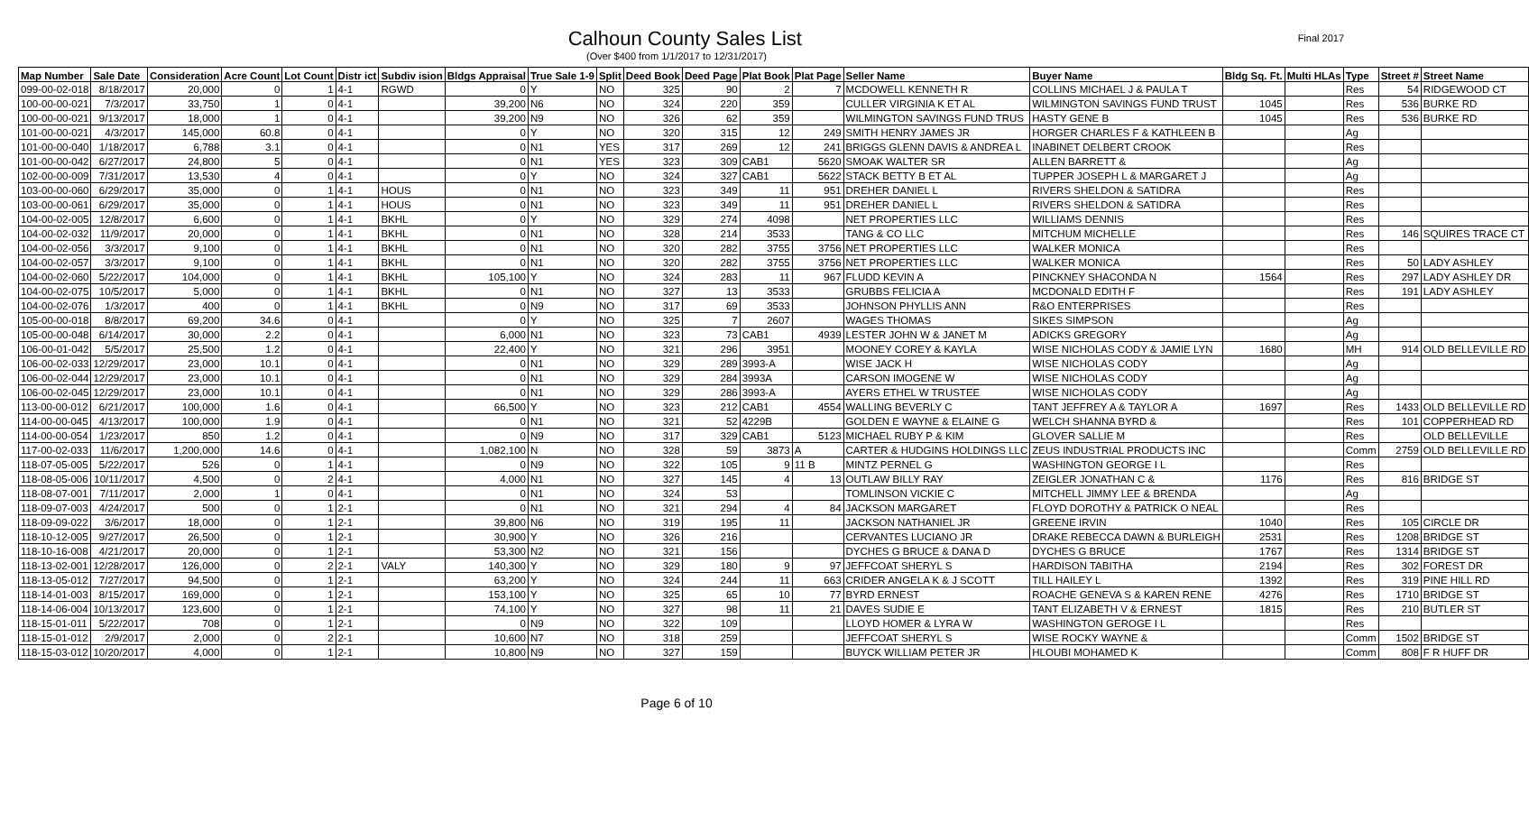Calhoun County Sales List
Final 2017
(Over $400 from 1/1/2017 to 12/31/2017)
| Map Number | Sale Date | Consideration | Acre Count | Lot Count | Distr ict | Subdiv ision | Bldgs Appraisal | True Sale 1-9 | Split | Deed Book | Deed Page | Plat Book | Plat Page | Seller Name | Buyer Name | Bldg Sq. Ft. | Multi HLAs | Type | Street # | Street Name |
| --- | --- | --- | --- | --- | --- | --- | --- | --- | --- | --- | --- | --- | --- | --- | --- | --- | --- | --- | --- | --- |
| 099-00-02-018 | 8/18/2017 | 20,000 | 0 | 1 | 4-1 | RGWD | 0 | Y | NO | 325 | 90 | 2 | 7 | MCDOWELL KENNETH R | COLLINS MICHAEL J & PAULA T | | | Res | 54 | RIDGEWOOD CT |
| 100-00-00-021 | 7/3/2017 | 33,750 | 1 | 0 | 4-1 | | 39,200 | N6 | NO | 324 | 220 | 359 | | CULLER VIRGINIA K ET AL | WILMINGTON SAVINGS FUND TRUST | 1045 | | Res | 536 | BURKE RD |
| 100-00-00-021 | 9/13/2017 | 18,000 | 1 | 0 | 4-1 | | 39,200 | N9 | NO | 326 | 62 | 359 | | WILMINGTON SAVINGS FUND TRUS | HASTY GENE B | 1045 | | Res | 536 | BURKE RD |
| 101-00-00-021 | 4/3/2017 | 145,000 | 60.8 | 0 | 4-1 | | 0 | Y | NO | 320 | 315 | 12 | 249 | SMITH HENRY JAMES JR | HORGER CHARLES F & KATHLEEN B | | | Ag | | |
| 101-00-00-040 | 1/18/2017 | 6,788 | 3.1 | 0 | 4-1 | | 0 | N1 | YES | 317 | 269 | 12 | 241 | BRIGGS GLENN DAVIS & ANDREA L | INABINET DELBERT CROOK | | | Res | | |
| 101-00-00-042 | 6/27/2017 | 24,800 | 5 | 0 | 4-1 | | 0 | N1 | YES | 323 | 309 | CAB1 | 5620 | SMOAK WALTER SR | ALLEN BARRETT & | | | Ag | | |
| 102-00-00-009 | 7/31/2017 | 13,530 | 4 | 0 | 4-1 | | 0 | Y | NO | 324 | 327 | CAB1 | 5622 | STACK BETTY B ET AL | TUPPER JOSEPH L & MARGARET J | | | Ag | | |
| 103-00-00-060 | 6/29/2017 | 35,000 | 0 | 1 | 4-1 | HOUS | 0 | N1 | NO | 323 | 349 | 11 | 951 | DREHER DANIEL L | RIVERS SHELDON & SATIDRA | | | Res | | |
| 103-00-00-061 | 6/29/2017 | 35,000 | 0 | 1 | 4-1 | HOUS | 0 | N1 | NO | 323 | 349 | 11 | 951 | DREHER DANIEL L | RIVERS SHELDON & SATIDRA | | | Res | | |
| 104-00-02-005 | 12/8/2017 | 6,600 | 0 | 1 | 4-1 | BKHL | 0 | Y | NO | 329 | 274 | 4098 | | NET PROPERTIES LLC | WILLIAMS DENNIS | | | Res | | |
| 104-00-02-032 | 11/9/2017 | 20,000 | 0 | 1 | 4-1 | BKHL | 0 | N1 | NO | 328 | 214 | 3533 | | TANG & CO LLC | MITCHUM MICHELLE | | | Res | 146 | SQUIRES TRACE CT |
| 104-00-02-056 | 3/3/2017 | 9,100 | 0 | 1 | 4-1 | BKHL | 0 | N1 | NO | 320 | 282 | 3755 | 3756 | NET PROPERTIES LLC | WALKER MONICA | | | Res | | |
| 104-00-02-057 | 3/3/2017 | 9,100 | 0 | 1 | 4-1 | BKHL | 0 | N1 | NO | 320 | 282 | 3755 | 3756 | NET PROPERTIES LLC | WALKER MONICA | | | Res | 50 | LADY ASHLEY |
| 104-00-02-060 | 5/22/2017 | 104,000 | 0 | 1 | 4-1 | BKHL | 105,100 | Y | NO | 324 | 283 | 11 | 967 | FLUDD KEVIN A | PINCKNEY SHACONDA N | 1564 | | Res | 297 | LADY ASHLEY DR |
| 104-00-02-075 | 10/5/2017 | 5,000 | 0 | 1 | 4-1 | BKHL | 0 | N1 | NO | 327 | 13 | 3533 | | GRUBBS FELICIA A | MCDONALD EDITH F | | | Res | 191 | LADY ASHLEY |
| 104-00-02-076 | 1/3/2017 | 400 | 0 | 1 | 4-1 | BKHL | 0 | N9 | NO | 317 | 69 | 3533 | | JOHNSON PHYLLIS ANN | R&O ENTERPRISES | | | Res | | |
| 105-00-00-018 | 8/8/2017 | 69,200 | 34.6 | 0 | 4-1 | | 0 | Y | NO | 325 | 7 | 2607 | | WAGES THOMAS | SIKES SIMPSON | | | Ag | | |
| 105-00-00-048 | 6/14/2017 | 30,000 | 2.2 | 0 | 4-1 | | 6,000 | N1 | NO | 323 | 73 | CAB1 | 4939 | LESTER JOHN W & JANET M | ADICKS GREGORY | | | Ag | | |
| 106-00-01-042 | 5/5/2017 | 25,500 | 1.2 | 0 | 4-1 | | 22,400 | Y | NO | 321 | 296 | 3951 | | MOONEY COREY & KAYLA | WISE NICHOLAS CODY & JAMIE LYN | 1680 | | MH | 914 | OLD BELLEVILLE RD |
| 106-00-02-033 | 12/29/2017 | 23,000 | 10.1 | 0 | 4-1 | | 0 | N1 | NO | 329 | 289 | 3993-A | | WISE JACK H | WISE NICHOLAS CODY | | | Ag | | |
| 106-00-02-044 | 12/29/2017 | 23,000 | 10.1 | 0 | 4-1 | | 0 | N1 | NO | 329 | 284 | 3993A | | CARSON IMOGENE W | WISE NICHOLAS CODY | | | Ag | | |
| 106-00-02-045 | 12/29/2017 | 23,000 | 10.1 | 0 | 4-1 | | 0 | N1 | NO | 329 | 286 | 3993-A | | AYERS ETHEL W TRUSTEE | WISE NICHOLAS CODY | | | Ag | | |
| 113-00-00-012 | 6/21/2017 | 100,000 | 1.6 | 0 | 4-1 | | 66,500 | Y | NO | 323 | 212 | CAB1 | 4554 | WALLING BEVERLY C | TANT JEFFREY A & TAYLOR A | 1697 | | Res | 1433 | OLD BELLEVILLE RD |
| 114-00-00-045 | 4/13/2017 | 100,000 | 1.9 | 0 | 4-1 | | 0 | N1 | NO | 321 | 52 | 4229B | | GOLDEN E WAYNE & ELAINE G | WELCH SHANNA BYRD & | | | Res | 101 | COPPERHEAD RD |
| 114-00-00-054 | 1/23/2017 | 850 | 1.2 | 0 | 4-1 | | 0 | N9 | NO | 317 | 329 | CAB1 | 5123 | MICHAEL RUBY P & KIM | GLOVER SALLIE M | | | Res | | OLD BELLEVILLE |
| 117-00-02-033 | 11/6/2017 | 1,200,000 | 14.6 | 0 | 4-1 | | 1,082,100 | N | NO | 328 | 59 | 3873 | A | CARTER & HUDGINS HOLDINGS LLC | ZEUS INDUSTRIAL PRODUCTS INC | | | Comm | 2759 | OLD BELLEVILLE RD |
| 118-07-05-005 | 5/22/2017 | 526 | 0 | 1 | 4-1 | | 0 | N9 | NO | 322 | 105 | 9 | 11 B | MINTZ PERNEL G | WASHINGTON GEORGE I L | | | Res | | |
| 118-08-05-006 | 10/11/2017 | 4,500 | 0 | 2 | 4-1 | | 4,000 | N1 | NO | 327 | 145 | 4 | 13 | OUTLAW BILLY RAY | ZEIGLER JONATHAN C & | 1176 | | Res | 816 | BRIDGE ST |
| 118-08-07-001 | 7/11/2017 | 2,000 | 1 | 0 | 4-1 | | 0 | N1 | NO | 324 | 53 | | | TOMLINSON VICKIE C | MITCHELL JIMMY LEE & BRENDA | | | Ag | | |
| 118-09-07-003 | 4/24/2017 | 500 | 0 | 1 | 2-1 | | 0 | N1 | NO | 321 | 294 | 4 | 84 | JACKSON MARGARET | FLOYD DOROTHY & PATRICK O NEAL | | | Res | | |
| 118-09-09-022 | 3/6/2017 | 18,000 | 0 | 1 | 2-1 | | 39,800 | N6 | NO | 319 | 195 | 11 | | JACKSON NATHANIEL JR | GREENE IRVIN | 1040 | | Res | 105 | CIRCLE DR |
| 118-10-12-005 | 9/27/2017 | 26,500 | 0 | 1 | 2-1 | | 30,900 | Y | NO | 326 | 216 | | | CERVANTES LUCIANO JR | DRAKE REBECCA DAWN & BURLEIGH | 2531 | | Res | 1208 | BRIDGE ST |
| 118-10-16-008 | 4/21/2017 | 20,000 | 0 | 1 | 2-1 | | 53,300 | N2 | NO | 321 | 156 | | | DYCHES G BRUCE & DANA D | DYCHES G BRUCE | 1767 | | Res | 1314 | BRIDGE ST |
| 118-13-02-001 | 12/28/2017 | 126,000 | 0 | 2 | 2-1 | VALY | 140,300 | Y | NO | 329 | 180 | 9 | 97 | JEFFCOAT SHERYL S | HARDISON TABITHA | 2194 | | Res | 302 | FOREST DR |
| 118-13-05-012 | 7/27/2017 | 94,500 | 0 | 1 | 2-1 | | 63,200 | Y | NO | 324 | 244 | 11 | 663 | CRIDER ANGELA K & J SCOTT | TILL HAILEY L | 1392 | | Res | 319 | PINE HILL RD |
| 118-14-01-003 | 8/15/2017 | 169,000 | 0 | 1 | 2-1 | | 153,100 | Y | NO | 325 | 65 | 10 | 77 | BYRD ERNEST | ROACHE GENEVA S & KAREN RENE | 4276 | | Res | 1710 | BRIDGE ST |
| 118-14-06-004 | 10/13/2017 | 123,600 | 0 | 1 | 2-1 | | 74,100 | Y | NO | 327 | 98 | 11 | 21 | DAVES SUDIE E | TANT ELIZABETH V & ERNEST | 1815 | | Res | 210 | BUTLER ST |
| 118-15-01-011 | 5/22/2017 | 708 | 0 | 1 | 2-1 | | 0 | N9 | NO | 322 | 109 | | | LLOYD HOMER & LYRA W | WASHINGTON GEROGE I L | | | Res | | |
| 118-15-01-012 | 2/9/2017 | 2,000 | 0 | 2 | 2-1 | | 10,600 | N7 | NO | 318 | 259 | | | JEFFCOAT SHERYL S | WISE ROCKY WAYNE & | | | Comm | 1502 | BRIDGE ST |
| 118-15-03-012 | 10/20/2017 | 4,000 | 0 | 1 | 2-1 | | 10,800 | N9 | NO | 327 | 159 | | | BUYCK WILLIAM PETER JR | HLOUBI MOHAMED K | | | Comm | 808 | F R HUFF DR |
Page 6 of 10